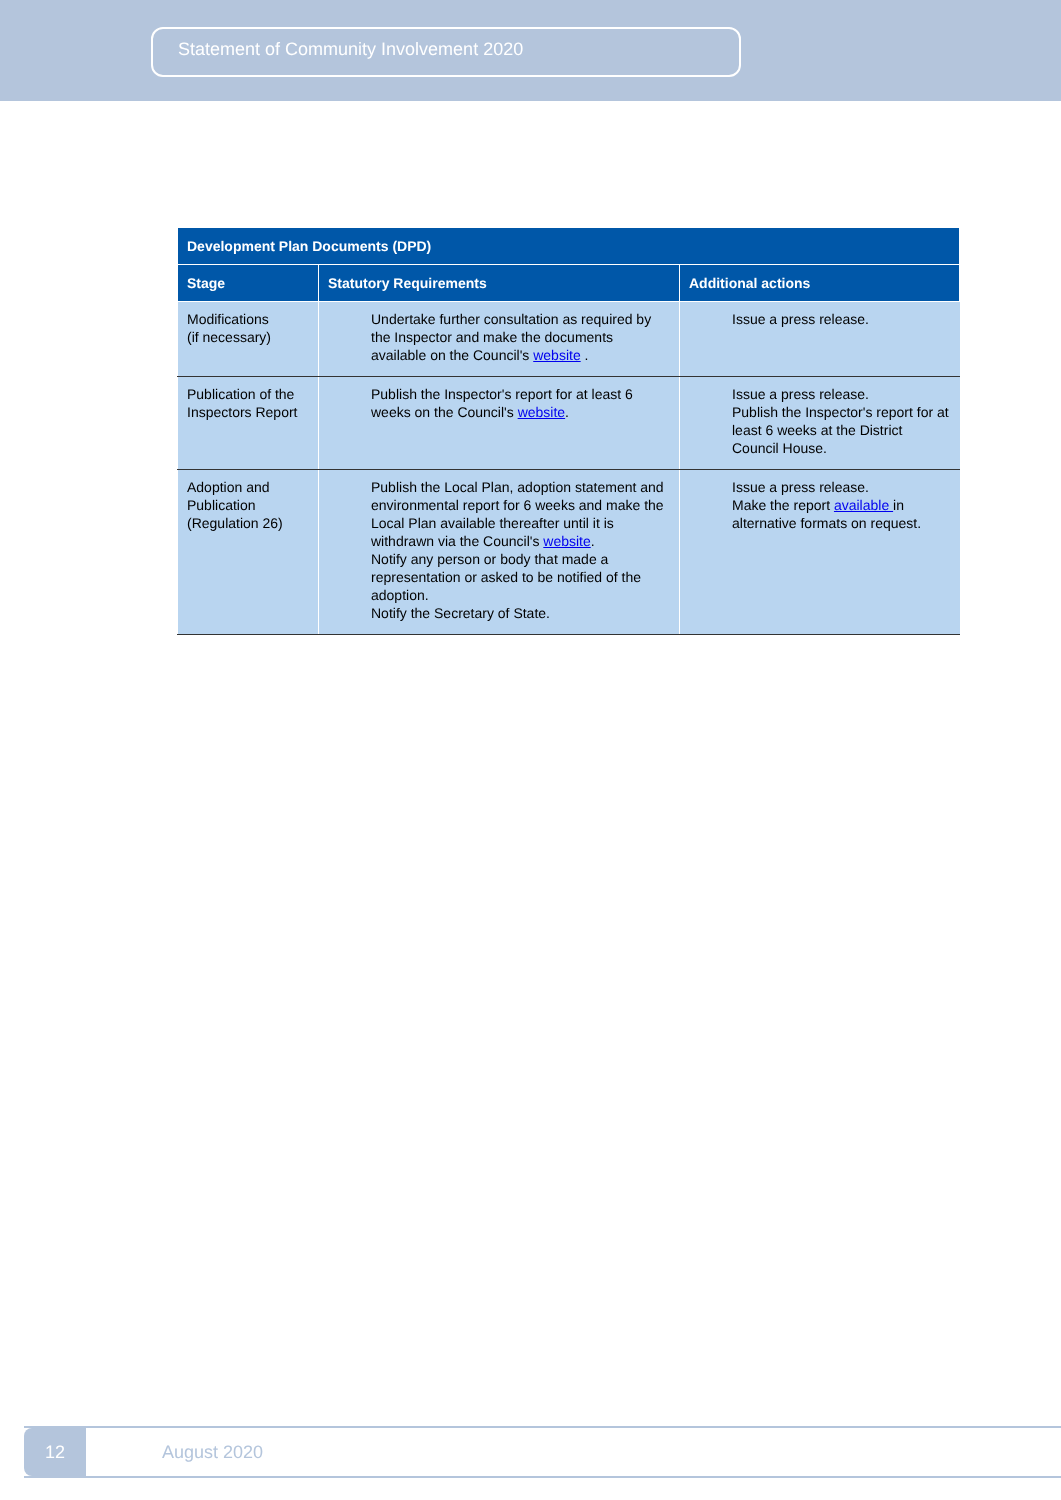Statement of Community Involvement 2020
| Development Plan Documents (DPD) | | |
| --- | --- | --- |
| Stage | Statutory Requirements | Additional actions |
| Modifications (if necessary) | Undertake further consultation as required by the Inspector and make the documents available on the Council's website . | Issue a press release. |
| Publication of the Inspectors Report | Publish the Inspector's report for at least 6 weeks on the Council's website . | Issue a press release. Publish the Inspector's report for at least 6 weeks at the District Council House. |
| Adoption and Publication (Regulation 26) | Publish the Local Plan, adoption statement and environmental report for 6 weeks and make the Local Plan available thereafter until it is withdrawn via the Council's website . Notify any person or body that made a representation or asked to be notified of the adoption. Notify the Secretary of State. | Issue a press release. Make the report available in alternative formats on request. |
12 August 2020